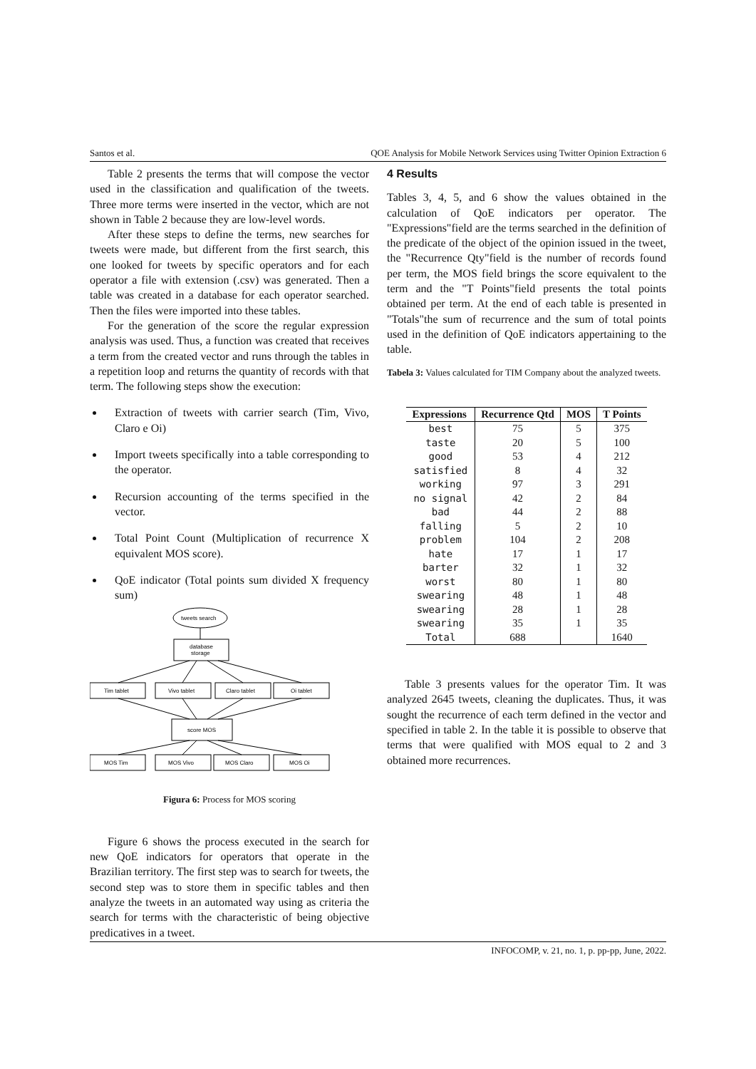Santos et al. QOE Analysis for Mobile Network Services using Twitter Opinion Extraction 6
Table 2 presents the terms that will compose the vector used in the classification and qualification of the tweets. Three more terms were inserted in the vector, which are not shown in Table 2 because they are low-level words.
After these steps to define the terms, new searches for tweets were made, but different from the first search, this one looked for tweets by specific operators and for each operator a file with extension (.csv) was generated. Then a table was created in a database for each operator searched. Then the files were imported into these tables.
For the generation of the score the regular expression analysis was used. Thus, a function was created that receives a term from the created vector and runs through the tables in a repetition loop and returns the quantity of records with that term. The following steps show the execution:
Extraction of tweets with carrier search (Tim, Vivo, Claro e Oi)
Import tweets specifically into a table corresponding to the operator.
Recursion accounting of the terms specified in the vector.
Total Point Count (Multiplication of recurrence X equivalent MOS score).
QoE indicator (Total points sum divided X frequency sum)
tweets search
database
storage
Tim tablet
Vivo tablet
Claro tablet
Oi tablet
score MOS
MOS Tim
MOS Vivo
MOS Claro
MOS Oi
Figura 6: Process for MOS scoring
Figure 6 shows the process executed in the search for new QoE indicators for operators that operate in the Brazilian territory. The first step was to search for tweets, the second step was to store them in specific tables and then analyze the tweets in an automated way using as criteria the search for terms with the characteristic of being objective predicatives in a tweet.
4 Results
Tables 3, 4, 5, and 6 show the values obtained in the calculation of QoE indicators per operator. The "Expressions"field are the terms searched in the definition of the predicate of the object of the opinion issued in the tweet, the "Recurrence Qty"field is the number of records found per term, the MOS field brings the score equivalent to the term and the "T Points"field presents the total points obtained per term. At the end of each table is presented in "Totals"the sum of recurrence and the sum of total points used in the definition of QoE indicators appertaining to the table.
Tabela 3: Values calculated for TIM Company about the analyzed tweets.
| Expressions | Recurrence Qtd | MOS | T Points |
| --- | --- | --- | --- |
| best | 75 | 5 | 375 |
| taste | 20 | 5 | 100 |
| good | 53 | 4 | 212 |
| satisfied | 8 | 4 | 32 |
| working | 97 | 3 | 291 |
| no signal | 42 | 2 | 84 |
| bad | 44 | 2 | 88 |
| falling | 5 | 2 | 10 |
| problem | 104 | 2 | 208 |
| hate | 17 | 1 | 17 |
| barter | 32 | 1 | 32 |
| worst | 80 | 1 | 80 |
| swearing | 48 | 1 | 48 |
| swearing | 28 | 1 | 28 |
| swearing | 35 | 1 | 35 |
| Total | 688 | | 1640 |
Table 3 presents values for the operator Tim. It was analyzed 2645 tweets, cleaning the duplicates. Thus, it was sought the recurrence of each term defined in the vector and specified in table 2. In the table it is possible to observe that terms that were qualified with MOS equal to 2 and 3 obtained more recurrences.
INFOCOMP, v. 21, no. 1, p. pp-pp, June, 2022.